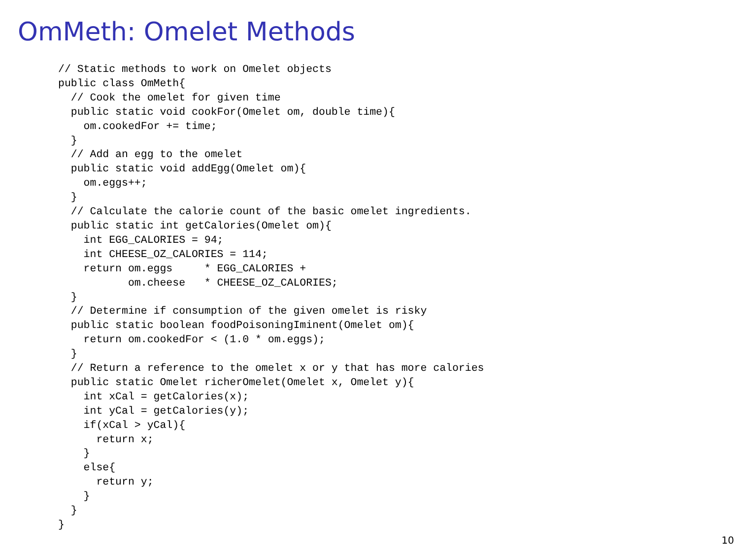OmMeth: Omelet Methods
// Static methods to work on Omelet objects
public class OmMeth{
  // Cook the omelet for given time
  public static void cookFor(Omelet om, double time){
    om.cookedFor += time;
  }
  // Add an egg to the omelet
  public static void addEgg(Omelet om){
    om.eggs++;
  }
  // Calculate the calorie count of the basic omelet ingredients.
  public static int getCalories(Omelet om){
    int EGG_CALORIES = 94;
    int CHEESE_OZ_CALORIES = 114;
    return om.eggs     * EGG_CALORIES +
           om.cheese   * CHEESE_OZ_CALORIES;
  }
  // Determine if consumption of the given omelet is risky
  public static boolean foodPoisoningIminent(Omelet om){
    return om.cookedFor < (1.0 * om.eggs);
  }
  // Return a reference to the omelet x or y that has more calories
  public static Omelet richerOmelet(Omelet x, Omelet y){
    int xCal = getCalories(x);
    int yCal = getCalories(y);
    if(xCal > yCal){
      return x;
    }
    else{
      return y;
    }
  }
}
10